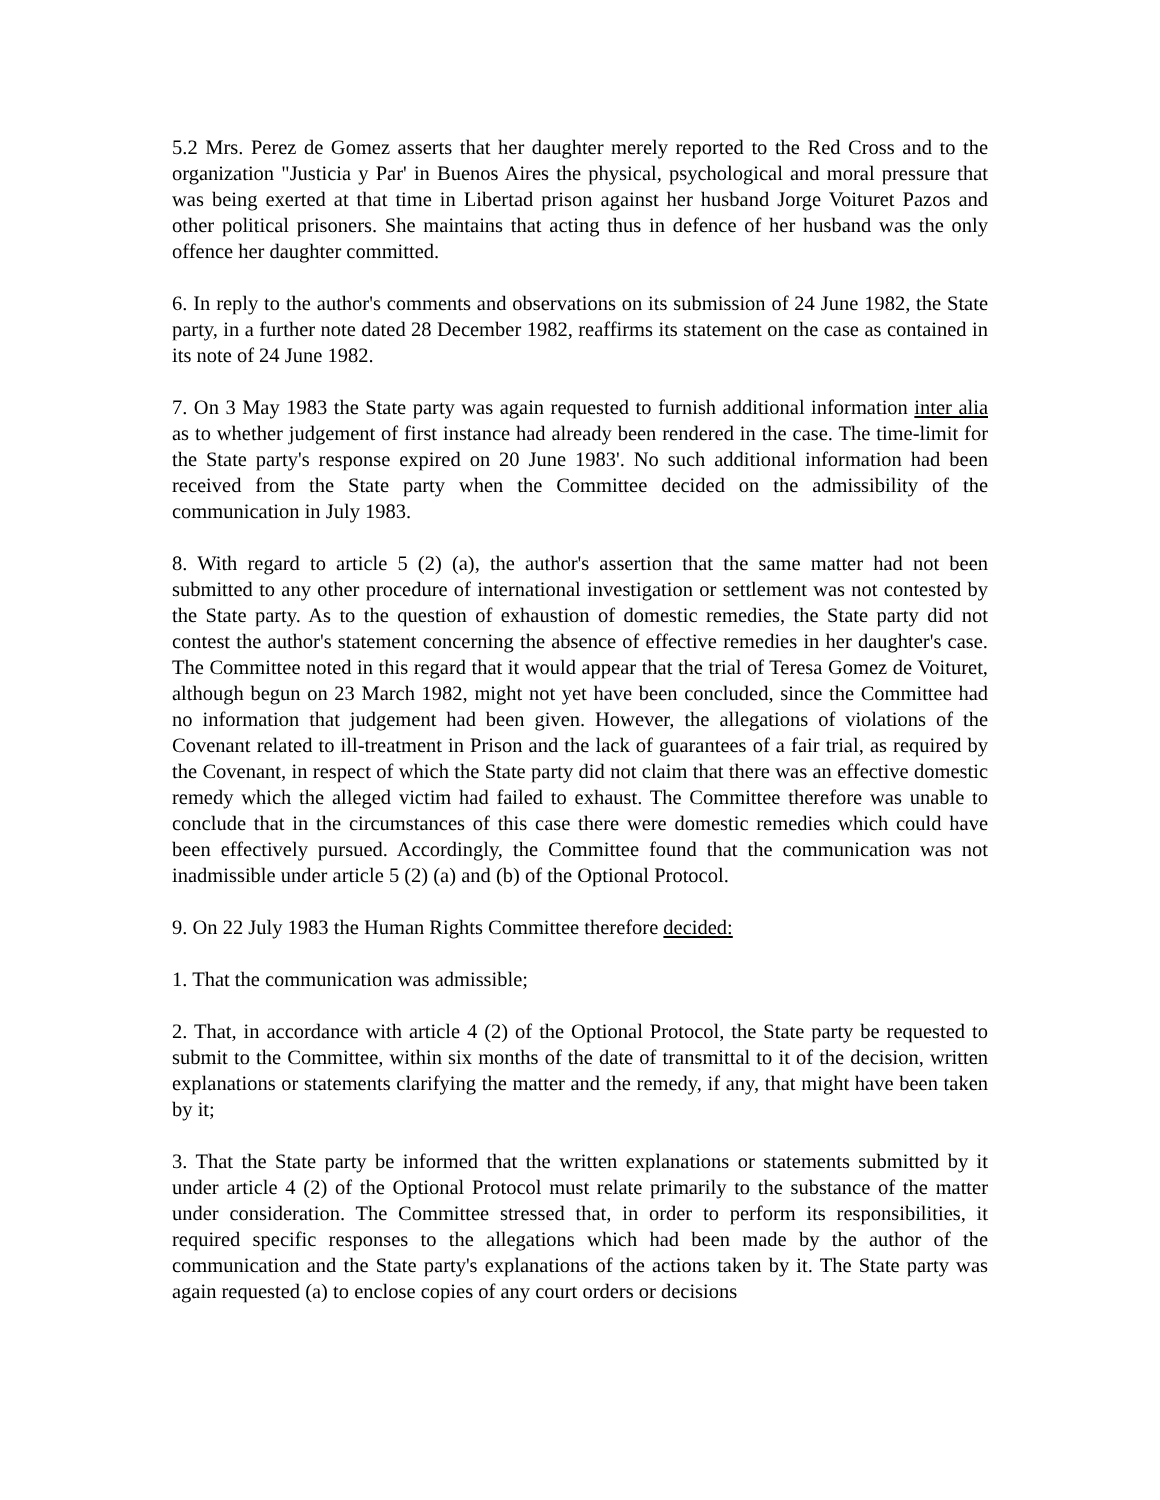5.2 Mrs. Perez de Gomez asserts that her daughter merely reported to the Red Cross and to the organization "Justicia y Par' in Buenos Aires the physical, psychological and moral pressure that was being exerted at that time in Libertad prison against her husband Jorge Voituret Pazos and other political prisoners. She maintains that acting thus in defence of her husband was the only offence her daughter committed.
6. In reply to the author's comments and observations on its submission of 24 June 1982, the State party, in a further note dated 28 December 1982, reaffirms its statement on the case as contained in its note of 24 June 1982.
7. On 3 May 1983 the State party was again requested to furnish additional information inter alia as to whether judgement of first instance had already been rendered in the case. The time-limit for the State party's response expired on 20 June 1983'. No such additional information had been received from the State party when the Committee decided on the admissibility of the communication in July 1983.
8. With regard to article 5 (2) (a), the author's assertion that the same matter had not been submitted to any other procedure of international investigation or settlement was not contested by the State party. As to the question of exhaustion of domestic remedies, the State party did not contest the author's statement concerning the absence of effective remedies in her daughter's case. The Committee noted in this regard that it would appear that the trial of Teresa Gomez de Voituret, although begun on 23 March 1982, might not yet have been concluded, since the Committee had no information that judgement had been given. However, the allegations of violations of the Covenant related to ill-treatment in Prison and the lack of guarantees of a fair trial, as required by the Covenant, in respect of which the State party did not claim that there was an effective domestic remedy which the alleged victim had failed to exhaust. The Committee therefore was unable to conclude that in the circumstances of this case there were domestic remedies which could have been effectively pursued. Accordingly, the Committee found that the communication was not inadmissible under article 5 (2) (a) and (b) of the Optional Protocol.
9. On 22 July 1983 the Human Rights Committee therefore decided:
1. That the communication was admissible;
2. That, in accordance with article 4 (2) of the Optional Protocol, the State party be requested to submit to the Committee, within six months of the date of transmittal to it of the decision, written explanations or statements clarifying the matter and the remedy, if any, that might have been taken by it;
3. That the State party be informed that the written explanations or statements submitted by it under article 4 (2) of the Optional Protocol must relate primarily to the substance of the matter under consideration. The Committee stressed that, in order to perform its responsibilities, it required specific responses to the allegations which had been made by the author of the communication and the State party's explanations of the actions taken by it. The State party was again requested (a) to enclose copies of any court orders or decisions